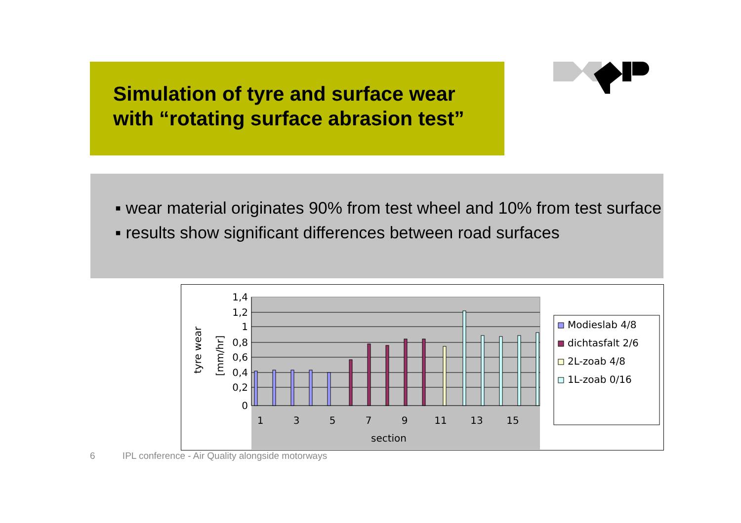Simulation of tyre and surface wear
with “rotating surface abrasion test”
▪ wear material originates 90% from test wheel and 10% from test surface
▪ results show significant differences between road surfaces
1,4
1,2
1
0,8
0,6
0,4
0,2
0
1
3
5
7
9
11
13
15
section
tyre wear
[mm/hr]
Modieslab 4/8
dichtasfalt 2/6
2L-zoab 4/8
1L-zoab 0/16
6 IPL conference - Air Quality alongside motorways